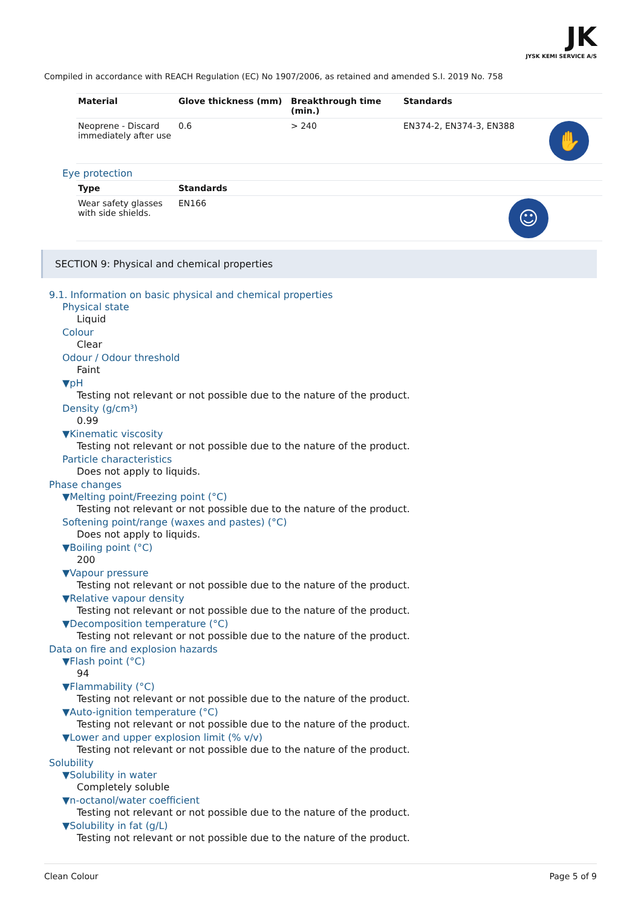JK
JYSK KEMI SERVICE A/S
Compiled in accordance with REACH Regulation (EC) No 1907/2006, as retained and amended S.I. 2019 No. 758
| Material | Glove thickness (mm) | Breakthrough time (min.) | Standards | |
| --- | --- | --- | --- | --- |
| Neoprene - Discard immediately after use | 0.6 | > 240 | EN374-2, EN374-3, EN388 | ✋ |
Eye protection
| Type | Standards | |
| --- | --- | --- |
| Wear safety glasses with side shields. | EN166 | ☺ |
SECTION 9: Physical and chemical properties
9.1. Information on basic physical and chemical properties
Physical state
Liquid
Colour
Clear
Odour / Odour threshold
Faint
▼pH
Testing not relevant or not possible due to the nature of the product.
Density (g/cm³)
0.99
▼Kinematic viscosity
Testing not relevant or not possible due to the nature of the product.
Particle characteristics
Does not apply to liquids.
Phase changes
▼Melting point/Freezing point (°C)
Testing not relevant or not possible due to the nature of the product.
Softening point/range (waxes and pastes) (°C)
Does not apply to liquids.
▼Boiling point (°C)
200
▼Vapour pressure
Testing not relevant or not possible due to the nature of the product.
▼Relative vapour density
Testing not relevant or not possible due to the nature of the product.
▼Decomposition temperature (°C)
Testing not relevant or not possible due to the nature of the product.
Data on fire and explosion hazards
▼Flash point (°C)
94
▼Flammability (°C)
Testing not relevant or not possible due to the nature of the product.
▼Auto-ignition temperature (°C)
Testing not relevant or not possible due to the nature of the product.
▼Lower and upper explosion limit (% v/v)
Testing not relevant or not possible due to the nature of the product.
Solubility
▼Solubility in water
Completely soluble
▼n-octanol/water coefficient
Testing not relevant or not possible due to the nature of the product.
▼Solubility in fat (g/L)
Testing not relevant or not possible due to the nature of the product.
Clean Colour Page 5 of 9